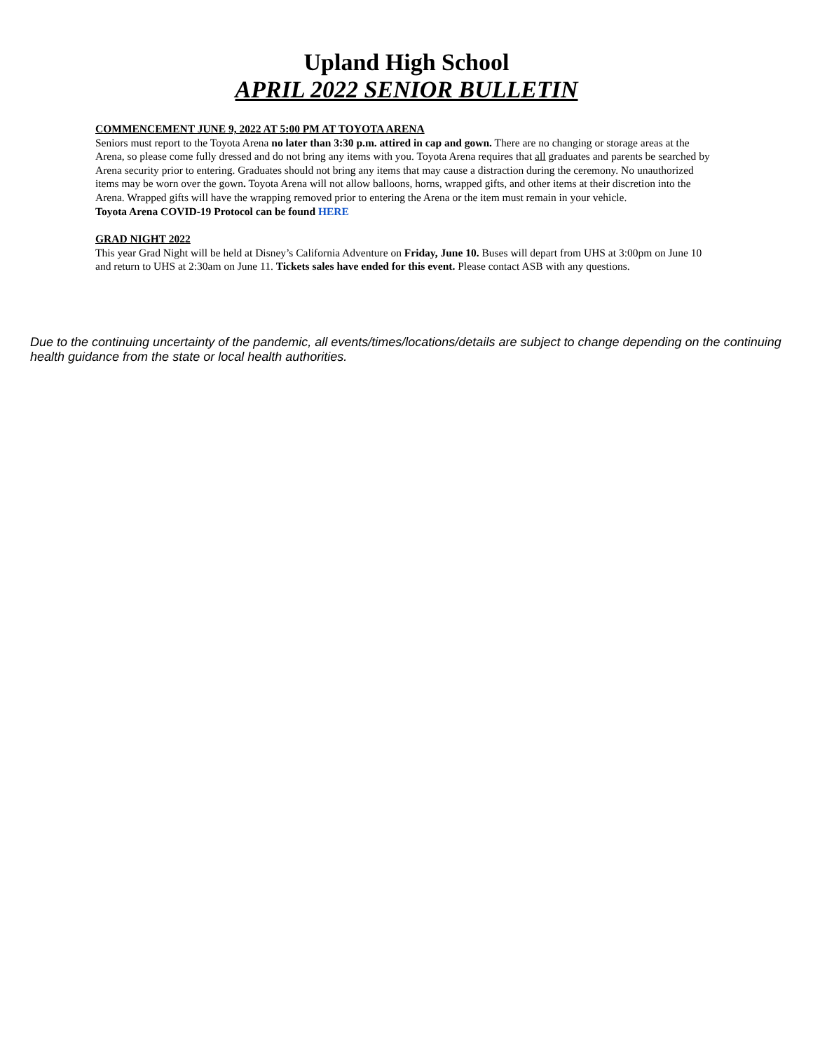Upland High School
APRIL 2022 SENIOR BULLETIN
COMMENCEMENT JUNE 9, 2022 AT 5:00 PM AT TOYOTA ARENA
Seniors must report to the Toyota Arena no later than 3:30 p.m. attired in cap and gown. There are no changing or storage areas at the Arena, so please come fully dressed and do not bring any items with you. Toyota Arena requires that all graduates and parents be searched by Arena security prior to entering. Graduates should not bring any items that may cause a distraction during the ceremony. No unauthorized items may be worn over the gown. Toyota Arena will not allow balloons, horns, wrapped gifts, and other items at their discretion into the Arena. Wrapped gifts will have the wrapping removed prior to entering the Arena or the item must remain in your vehicle.
Toyota Arena COVID-19 Protocol can be found HERE
GRAD NIGHT 2022
This year Grad Night will be held at Disney’s California Adventure on Friday, June 10. Buses will depart from UHS at 3:00pm on June 10 and return to UHS at 2:30am on June 11. Tickets sales have ended for this event. Please contact ASB with any questions.
Due to the continuing uncertainty of the pandemic, all events/times/locations/details are subject to change depending on the continuing health guidance from the state or local health authorities.